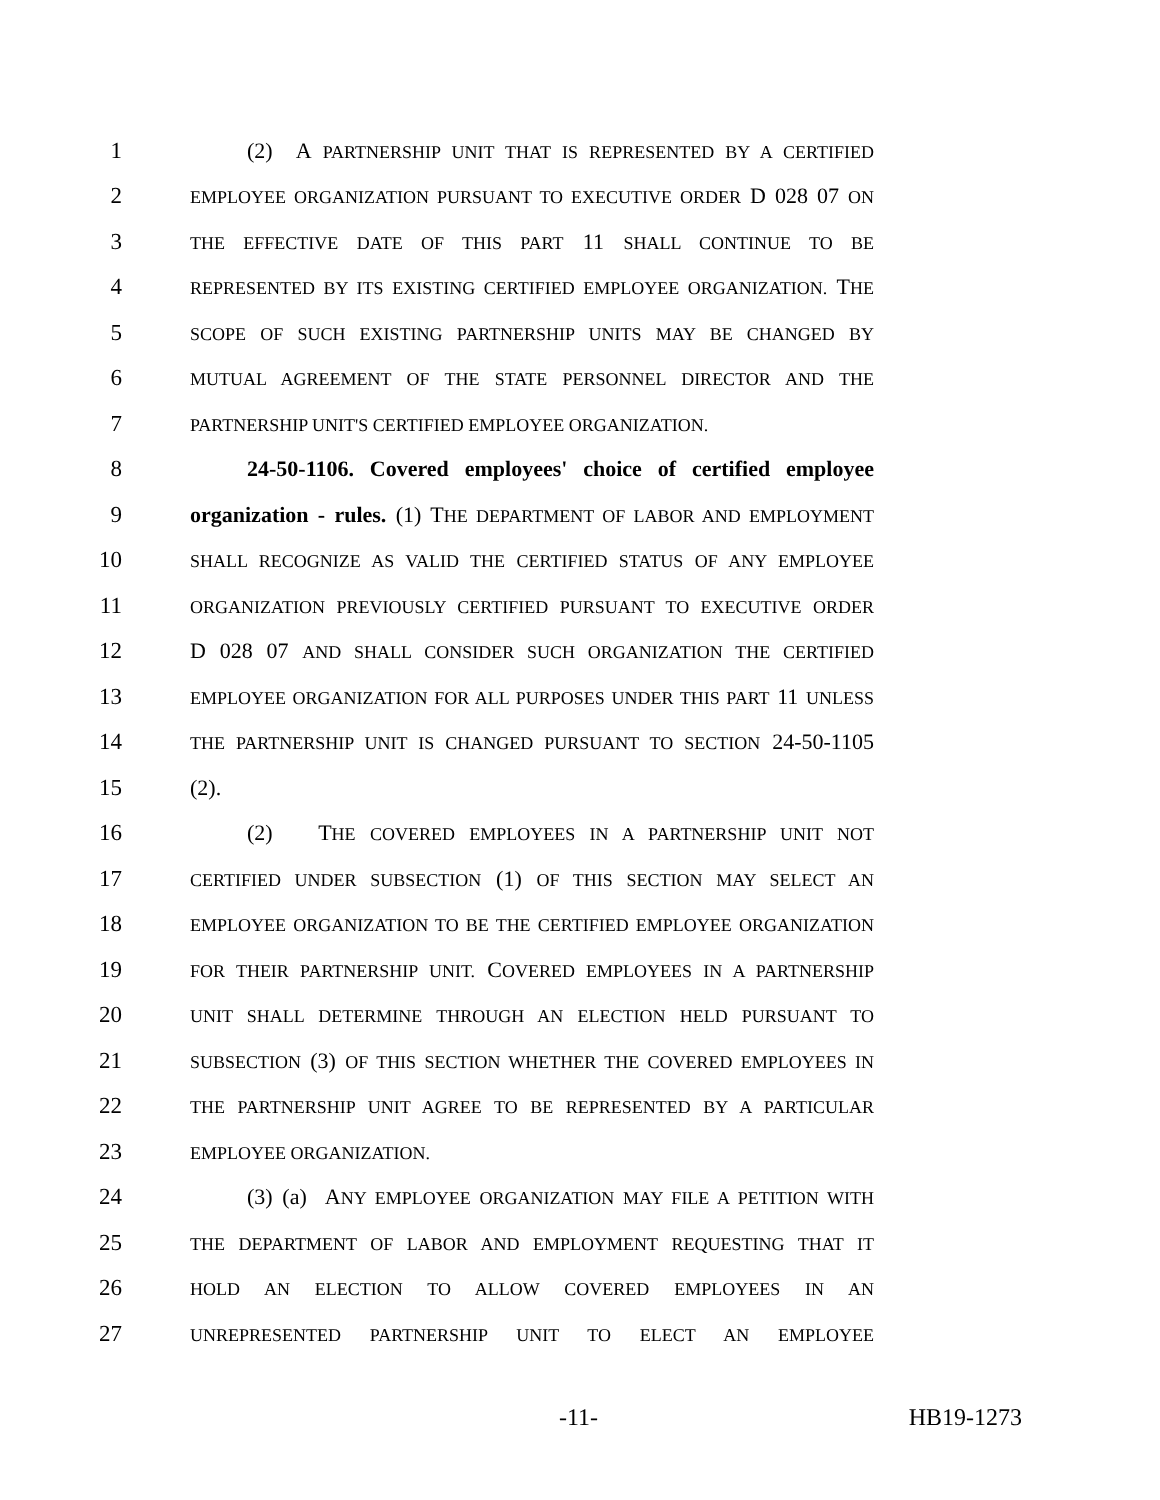1 (2) A PARTNERSHIP UNIT THAT IS REPRESENTED BY A CERTIFIED
2 EMPLOYEE ORGANIZATION PURSUANT TO EXECUTIVE ORDER D 028 07 ON
3 THE EFFECTIVE DATE OF THIS PART 11 SHALL CONTINUE TO BE
4 REPRESENTED BY ITS EXISTING CERTIFIED EMPLOYEE ORGANIZATION. THE
5 SCOPE OF SUCH EXISTING PARTNERSHIP UNITS MAY BE CHANGED BY
6 MUTUAL AGREEMENT OF THE STATE PERSONNEL DIRECTOR AND THE
7 PARTNERSHIP UNIT'S CERTIFIED EMPLOYEE ORGANIZATION.
8 24-50-1106. Covered employees' choice of certified employee
9 organization - rules. (1) THE DEPARTMENT OF LABOR AND EMPLOYMENT
10 SHALL RECOGNIZE AS VALID THE CERTIFIED STATUS OF ANY EMPLOYEE
11 ORGANIZATION PREVIOUSLY CERTIFIED PURSUANT TO EXECUTIVE ORDER
12 D 028 07 AND SHALL CONSIDER SUCH ORGANIZATION THE CERTIFIED
13 EMPLOYEE ORGANIZATION FOR ALL PURPOSES UNDER THIS PART 11 UNLESS
14 THE PARTNERSHIP UNIT IS CHANGED PURSUANT TO SECTION 24-50-1105
15 (2).
16 (2) THE COVERED EMPLOYEES IN A PARTNERSHIP UNIT NOT
17 CERTIFIED UNDER SUBSECTION (1) OF THIS SECTION MAY SELECT AN
18 EMPLOYEE ORGANIZATION TO BE THE CERTIFIED EMPLOYEE ORGANIZATION
19 FOR THEIR PARTNERSHIP UNIT. COVERED EMPLOYEES IN A PARTNERSHIP
20 UNIT SHALL DETERMINE THROUGH AN ELECTION HELD PURSUANT TO
21 SUBSECTION (3) OF THIS SECTION WHETHER THE COVERED EMPLOYEES IN
22 THE PARTNERSHIP UNIT AGREE TO BE REPRESENTED BY A PARTICULAR
23 EMPLOYEE ORGANIZATION.
24 (3) (a) ANY EMPLOYEE ORGANIZATION MAY FILE A PETITION WITH
25 THE DEPARTMENT OF LABOR AND EMPLOYMENT REQUESTING THAT IT
26 HOLD AN ELECTION TO ALLOW COVERED EMPLOYEES IN AN
27 UNREPRESENTED PARTNERSHIP UNIT TO ELECT AN EMPLOYEE
-11- HB19-1273